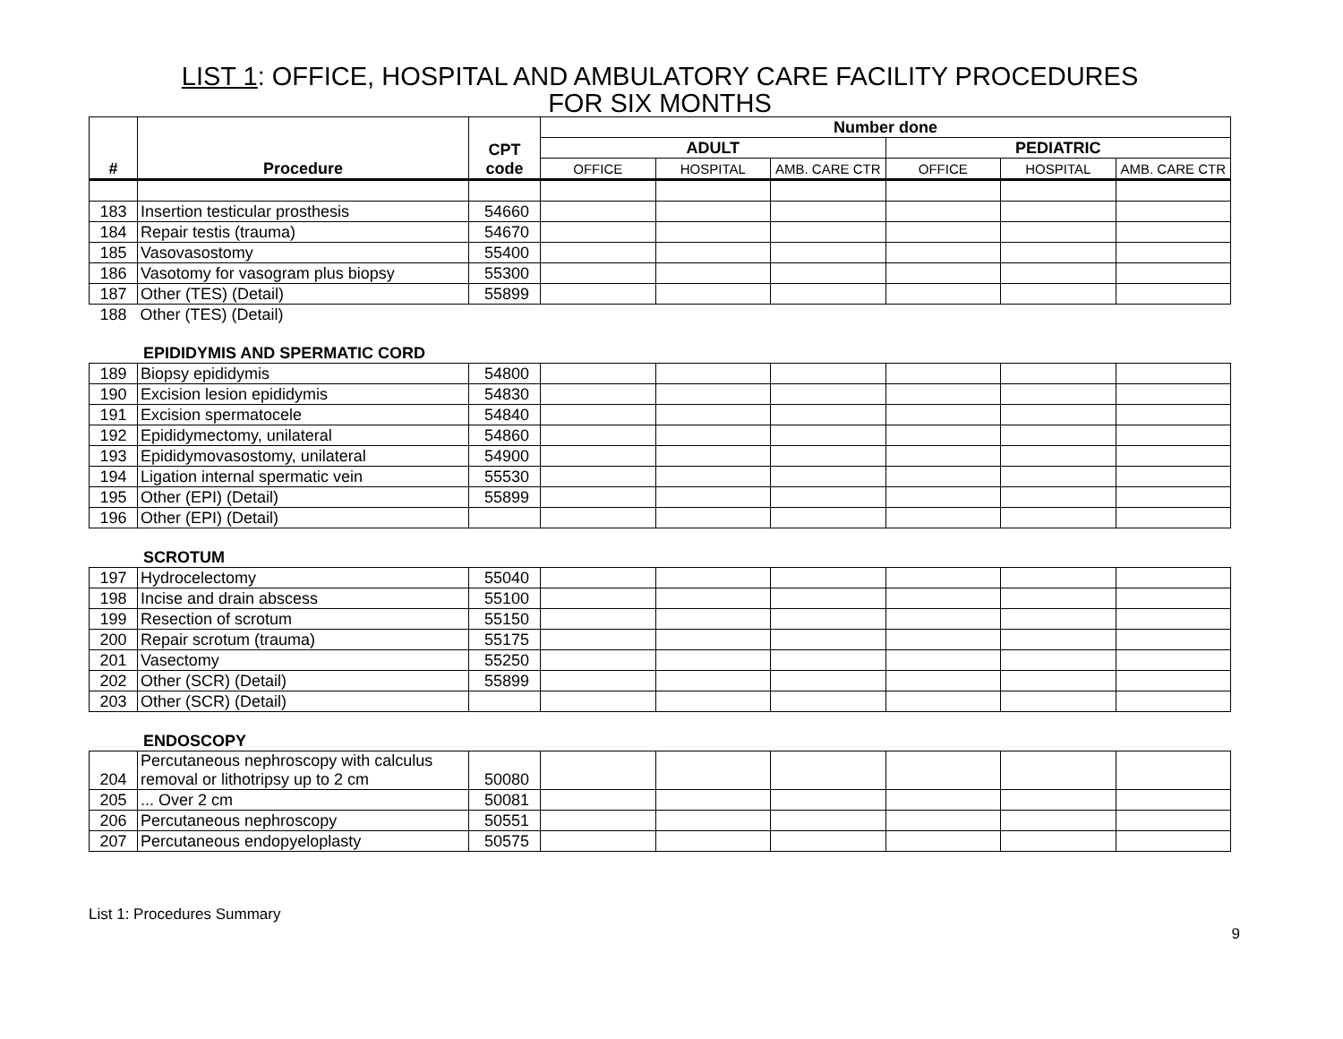LIST 1: OFFICE, HOSPITAL AND AMBULATORY CARE FACILITY PROCEDURES
FOR SIX MONTHS
| # | Procedure | CPT code | Number done | | | | | |
| --- | --- | --- | --- | --- | --- | --- | --- | --- |
| | | | ADULT | | | PEDIATRIC | | |
| | | | OFFICE | HOSPITAL | AMB. CARE CTR | OFFICE | HOSPITAL | AMB. CARE CTR |
| 183 | Insertion testicular prosthesis | 54660 | | | | | | |
| 184 | Repair testis (trauma) | 54670 | | | | | | |
| 185 | Vasovasostomy | 55400 | | | | | | |
| 186 | Vasotomy for vasogram plus biopsy | 55300 | | | | | | |
| 187 | Other (TES) (Detail) | 55899 | | | | | | |
| 188 | Other (TES) (Detail) | | | | | | | |
EPIDIDYMIS AND SPERMATIC CORD
| 189 | Biopsy epididymis | 54800 | | | | | | |
| 190 | Excision lesion epididymis | 54830 | | | | | | |
| 191 | Excision spermatocele | 54840 | | | | | | |
| 192 | Epididymectomy, unilateral | 54860 | | | | | | |
| 193 | Epididymovasostomy, unilateral | 54900 | | | | | | |
| 194 | Ligation internal spermatic vein | 55530 | | | | | | |
| 195 | Other (EPI) (Detail) | 55899 | | | | | | |
| 196 | Other (EPI) (Detail) | | | | | | | |
SCROTUM
| 197 | Hydrocelectomy | 55040 | | | | | | |
| 198 | Incise and drain abscess | 55100 | | | | | | |
| 199 | Resection of scrotum | 55150 | | | | | | |
| 200 | Repair scrotum (trauma) | 55175 | | | | | | |
| 201 | Vasectomy | 55250 | | | | | | |
| 202 | Other (SCR) (Detail) | 55899 | | | | | | |
| 203 | Other (SCR) (Detail) | | | | | | | |
ENDOSCOPY
| 204 | Percutaneous nephroscopy with calculus removal or lithotripsy up to 2 cm | 50080 | | | | | | |
| 205 | ... Over 2 cm | 50081 | | | | | | |
| 206 | Percutaneous nephroscopy | 50551 | | | | | | |
| 207 | Percutaneous endopyeloplasty | 50575 | | | | | | |
List 1: Procedures Summary
9